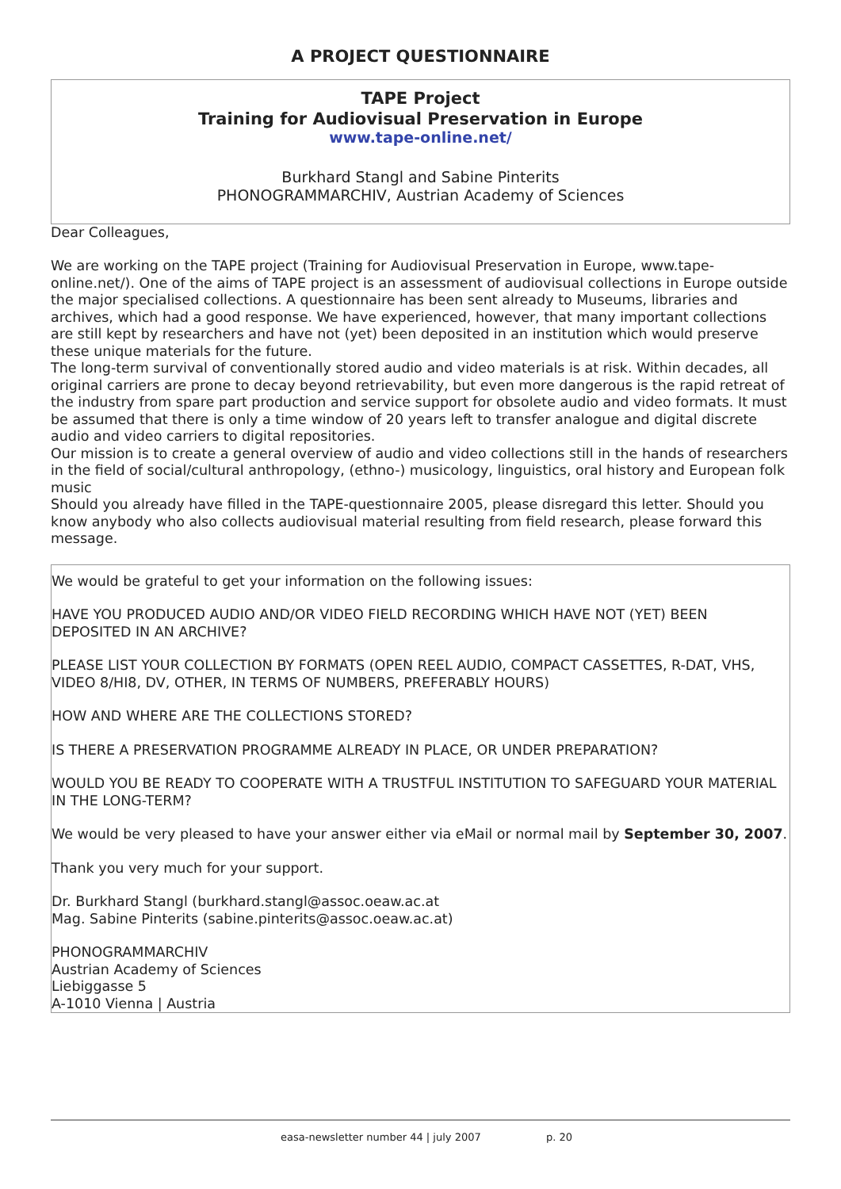A PROJECT QUESTIONNAIRE
TAPE Project
Training for Audiovisual Preservation in Europe
www.tape-online.net/
Burkhard Stangl and Sabine Pinterits
PHONOGRAMMARCHIV, Austrian Academy of Sciences
Dear Colleagues,
We are working on the TAPE project (Training for Audiovisual Preservation in Europe, www.tape-online.net/). One of the aims of TAPE project is an assessment of audiovisual collections in Europe outside the major specialised collections. A questionnaire has been sent already to Museums, libraries and archives, which had a good response. We have experienced, however, that many important collections are still kept by researchers and have not (yet) been deposited in an institution which would preserve these unique materials for the future.
The long-term survival of conventionally stored audio and video materials is at risk. Within decades, all original carriers are prone to decay beyond retrievability, but even more dangerous is the rapid retreat of the industry from spare part production and service support for obsolete audio and video formats. It must be assumed that there is only a time window of 20 years left to transfer analogue and digital discrete audio and video carriers to digital repositories.
Our mission is to create a general overview of audio and video collections still in the hands of researchers in the field of social/cultural anthropology, (ethno-) musicology, linguistics, oral history and European folk music
Should you already have filled in the TAPE-questionnaire 2005, please disregard this letter. Should you know anybody who also collects audiovisual material resulting from field research, please forward this message.
We would be grateful to get your information on the following issues:
HAVE YOU PRODUCED AUDIO AND/OR VIDEO FIELD RECORDING WHICH HAVE NOT (YET) BEEN DEPOSITED IN AN ARCHIVE?
PLEASE LIST YOUR COLLECTION BY FORMATS (OPEN REEL AUDIO, COMPACT CASSETTES, R-DAT, VHS, VIDEO 8/HI8, DV, OTHER, IN TERMS OF NUMBERS, PREFERABLY HOURS)
HOW AND WHERE ARE THE COLLECTIONS STORED?
IS THERE A PRESERVATION PROGRAMME ALREADY IN PLACE, OR UNDER PREPARATION?
WOULD YOU BE READY TO COOPERATE WITH A TRUSTFUL INSTITUTION TO SAFEGUARD YOUR MATERIAL IN THE LONG-TERM?
We would be very pleased to have your answer either via eMail or normal mail by September 30, 2007.
Thank you very much for your support.
Dr. Burkhard Stangl (burkhard.stangl@assoc.oeaw.ac.at
Mag. Sabine Pinterits (sabine.pinterits@assoc.oeaw.ac.at)
PHONOGRAMMARCHIV
Austrian Academy of Sciences
Liebiggasse 5
A-1010 Vienna | Austria
easa-newsletter number 44 | july 2007 p. 20